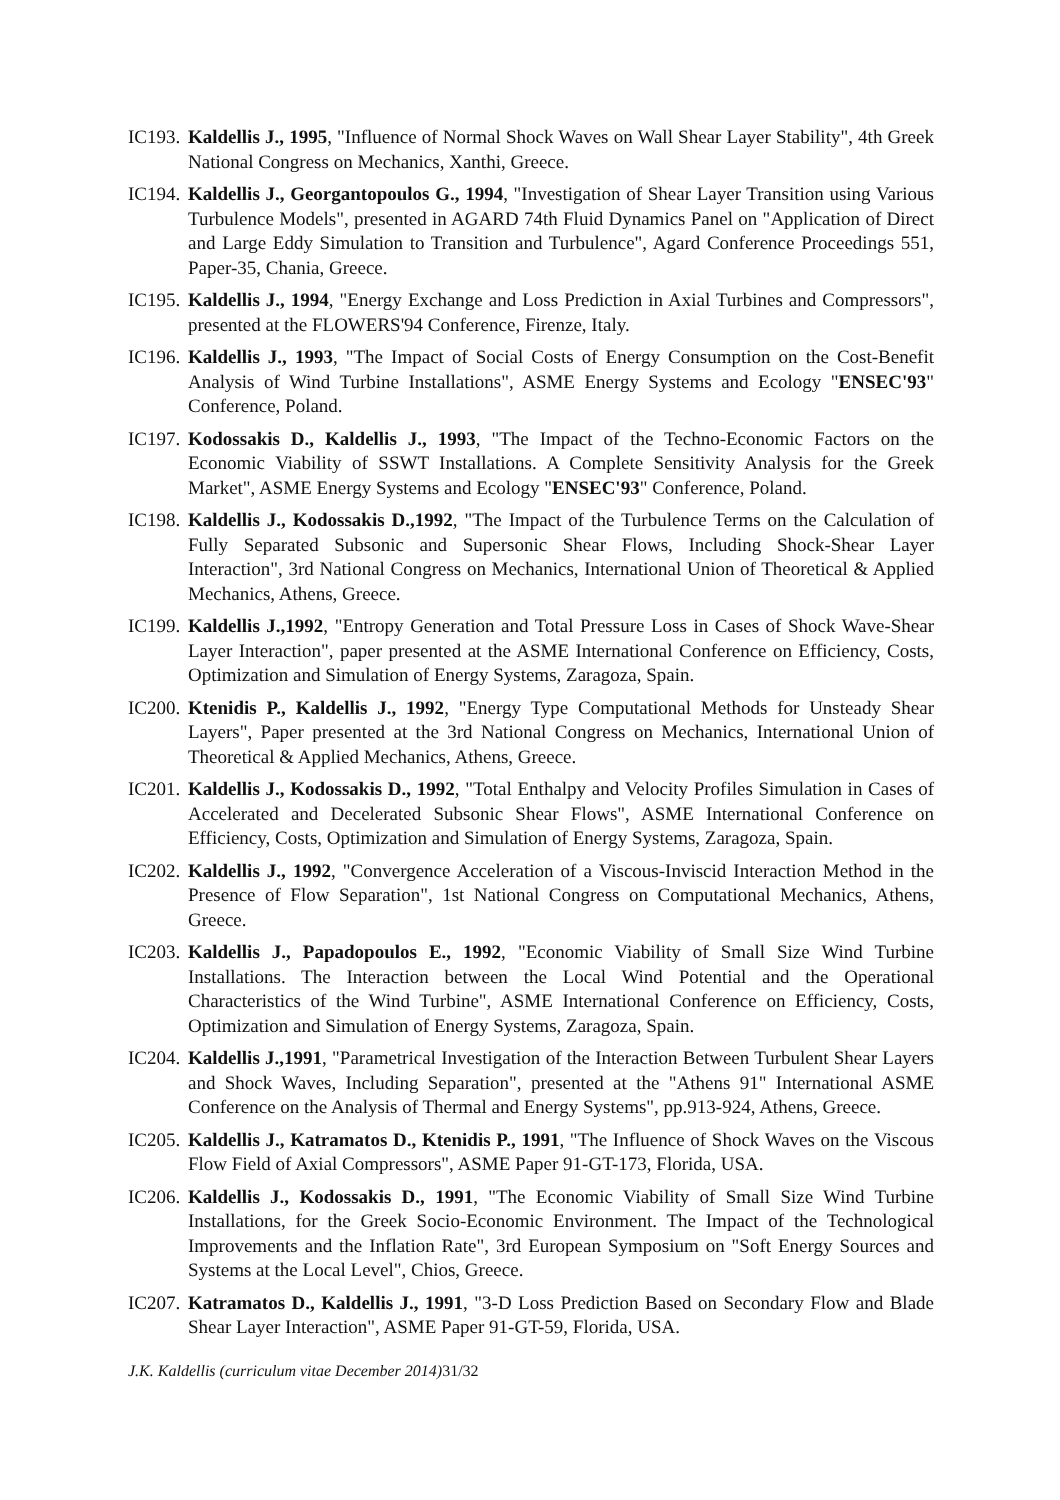IC193.
Kaldellis J., 1995, "Influence of Normal Shock Waves on Wall Shear Layer Stability", 4th Greek National Congress on Mechanics, Xanthi, Greece.
IC194.
Kaldellis J., Georgantopoulos G., 1994, "Investigation of Shear Layer Transition using Various Turbulence Models", presented in AGARD 74th Fluid Dynamics Panel on "Application of Direct and Large Eddy Simulation to Transition and Turbulence", Agard Conference Proceedings 551, Paper-35, Chania, Greece.
IC195.
Kaldellis J., 1994, "Energy Exchange and Loss Prediction in Axial Turbines and Compressors", presented at the FLOWERS'94 Conference, Firenze, Italy.
IC196.
Kaldellis J., 1993, "The Impact of Social Costs of Energy Consumption on the Cost-Benefit Analysis of Wind Turbine Installations", ASME Energy Systems and Ecology "ENSEC'93" Conference, Poland.
IC197.
Kodossakis D., Kaldellis J., 1993, "The Impact of the Techno-Economic Factors on the Economic Viability of SSWT Installations. A Complete Sensitivity Analysis for the Greek Market", ASME Energy Systems and Ecology "ENSEC'93" Conference, Poland.
IC198.
Kaldellis J., Kodossakis D.,1992, "The Impact of the Turbulence Terms on the Calculation of Fully Separated Subsonic and Supersonic Shear Flows, Including Shock-Shear Layer Interaction", 3rd National Congress on Mechanics, International Union of Theoretical & Applied Mechanics, Athens, Greece.
IC199.
Kaldellis J.,1992, "Entropy Generation and Total Pressure Loss in Cases of Shock Wave-Shear Layer Interaction", paper presented at the ASME International Conference on Efficiency, Costs, Optimization and Simulation of Energy Systems, Zaragoza, Spain.
IC200.
Ktenidis P., Kaldellis J., 1992, "Energy Type Computational Methods for Unsteady Shear Layers", Paper presented at the 3rd National Congress on Mechanics, International Union of Theoretical & Applied Mechanics, Athens, Greece.
IC201.
Kaldellis J., Kodossakis D., 1992, "Total Enthalpy and Velocity Profiles Simulation in Cases of Accelerated and Decelerated Subsonic Shear Flows", ASME International Conference on Efficiency, Costs, Optimization and Simulation of Energy Systems, Zaragoza, Spain.
IC202.
Kaldellis J., 1992, "Convergence Acceleration of a Viscous-Inviscid Interaction Method in the Presence of Flow Separation", 1st National Congress on Computational Mechanics, Athens, Greece.
IC203.
Kaldellis J., Papadopoulos E., 1992, "Economic Viability of Small Size Wind Turbine Installations. The Interaction between the Local Wind Potential and the Operational Characteristics of the Wind Turbine", ASME International Conference on Efficiency, Costs, Optimization and Simulation of Energy Systems, Zaragoza, Spain.
IC204.
Kaldellis J.,1991, "Parametrical Investigation of the Interaction Between Turbulent Shear Layers and Shock Waves, Including Separation", presented at the "Athens 91" International ASME Conference on the Analysis of Thermal and Energy Systems", pp.913-924, Athens, Greece.
IC205.
Kaldellis J., Katramatos D., Ktenidis P., 1991, "The Influence of Shock Waves on the Viscous Flow Field of Axial Compressors", ASME Paper 91-GT-173, Florida, USA.
IC206.
Kaldellis J., Kodossakis D., 1991, "The Economic Viability of Small Size Wind Turbine Installations, for the Greek Socio-Economic Environment. The Impact of the Technological Improvements and the Inflation Rate", 3rd European Symposium on "Soft Energy Sources and Systems at the Local Level", Chios, Greece.
IC207.
Katramatos D., Kaldellis J., 1991, "3-D Loss Prediction Based on Secondary Flow and Blade Shear Layer Interaction", ASME Paper 91-GT-59, Florida, USA.
J.K. Kaldellis (curriculum vitae December 2014)31/32